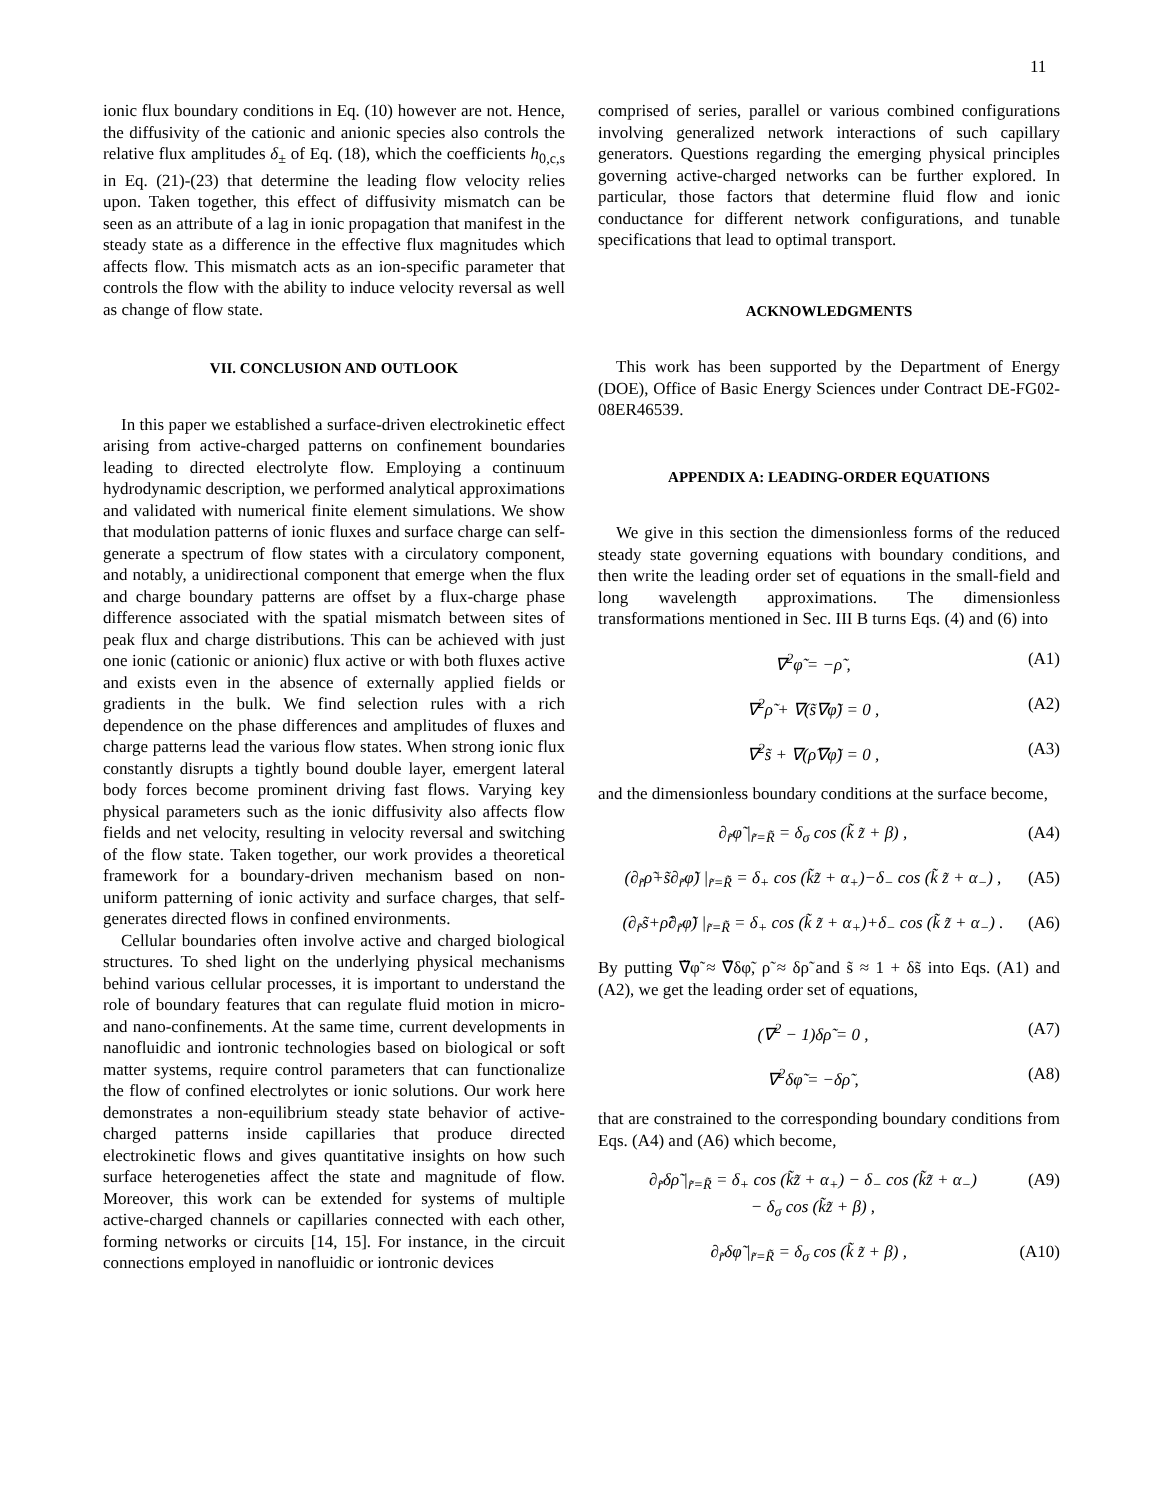11
ionic flux boundary conditions in Eq. (10) however are not. Hence, the diffusivity of the cationic and anionic species also controls the relative flux amplitudes δ<sub>±</sub> of Eq. (18), which the coefficients h<sub>0,c,s</sub> in Eq. (21)-(23) that determine the leading flow velocity relies upon. Taken together, this effect of diffusivity mismatch can be seen as an attribute of a lag in ionic propagation that manifest in the steady state as a difference in the effective flux magnitudes which affects flow. This mismatch acts as an ion-specific parameter that controls the flow with the ability to induce velocity reversal as well as change of flow state.
VII. CONCLUSION AND OUTLOOK
In this paper we established a surface-driven electrokinetic effect arising from active-charged patterns on confinement boundaries leading to directed electrolyte flow. Employing a continuum hydrodynamic description, we performed analytical approximations and validated with numerical finite element simulations. We show that modulation patterns of ionic fluxes and surface charge can self-generate a spectrum of flow states with a circulatory component, and notably, a unidirectional component that emerge when the flux and charge boundary patterns are offset by a flux-charge phase difference associated with the spatial mismatch between sites of peak flux and charge distributions. This can be achieved with just one ionic (cationic or anionic) flux active or with both fluxes active and exists even in the absence of externally applied fields or gradients in the bulk. We find selection rules with a rich dependence on the phase differences and amplitudes of fluxes and charge patterns lead the various flow states. When strong ionic flux constantly disrupts a tightly bound double layer, emergent lateral body forces become prominent driving fast flows. Varying key physical parameters such as the ionic diffusivity also affects flow fields and net velocity, resulting in velocity reversal and switching of the flow state. Taken together, our work provides a theoretical framework for a boundary-driven mechanism based on non-uniform patterning of ionic activity and surface charges, that self-generates directed flows in confined environments.
Cellular boundaries often involve active and charged biological structures. To shed light on the underlying physical mechanisms behind various cellular processes, it is important to understand the role of boundary features that can regulate fluid motion in micro- and nano-confinements. At the same time, current developments in nanofluidic and iontronic technologies based on biological or soft matter systems, require control parameters that can functionalize the flow of confined electrolytes or ionic solutions. Our work here demonstrates a non-equilibrium steady state behavior of active-charged patterns inside capillaries that produce directed electrokinetic flows and gives quantitative insights on how such surface heterogeneties affect the state and magnitude of flow. Moreover, this work can be extended for systems of multiple active-charged channels or capillaries connected with each other, forming networks or circuits [14, 15]. For instance, in the circuit connections employed in nanofluidic or iontronic devices
comprised of series, parallel or various combined configurations involving generalized network interactions of such capillary generators. Questions regarding the emerging physical principles governing active-charged networks can be further explored. In particular, those factors that determine fluid flow and ionic conductance for different network configurations, and tunable specifications that lead to optimal transport.
ACKNOWLEDGMENTS
This work has been supported by the Department of Energy (DOE), Office of Basic Energy Sciences under Contract DE-FG02-08ER46539.
APPENDIX A: LEADING-ORDER EQUATIONS
We give in this section the dimensionless forms of the reduced steady state governing equations with boundary conditions, and then write the leading order set of equations in the small-field and long wavelength approximations. The dimensionless transformations mentioned in Sec. III B turns Eqs. (4) and (6) into
∇<sup>2</sup>φ̃ = −ρ̃ , (A1)
∇<sup>2</sup>ρ̃ + ∇(s̃∇φ̃) = 0 , (A2)
∇<sup>2</sup>s̃ + ∇(ρ̃∇φ̃) = 0 , (A3)
and the dimensionless boundary conditions at the surface become,
∂<sub>r̃</sub>φ̃ |<sub>r̃=R̃</sub> = δ<sub>σ</sub> cos (k̃ z̃ + β) , (A4)
(∂<sub>r̃</sub>ρ̃+s̃∂<sub>r̃</sub>φ̃) |<sub>r̃=R̃</sub> = δ<sub>+</sub> cos (k̃z̃ + α<sub>+</sub>)−δ<sub>−</sub> cos (k̃ z̃ + α<sub>−</sub>) , (A5)
(∂<sub>r̃</sub>s̃+ρ̃∂<sub>r̃</sub>φ̃) |<sub>r̃=R̃</sub> = δ<sub>+</sub> cos (k̃ z̃ + α<sub>+</sub>)+δ<sub>−</sub> cos (k̃ z̃ + α<sub>−</sub>) . (A6)
By putting ∇̃φ̃ ≈ ∇̃δφ̃, ρ̃ ≈ δρ̃ and s̃ ≈ 1 + δs̃ into Eqs. (A1) and (A2), we get the leading order set of equations,
(∇<sup>2</sup> − 1)δρ̃ = 0 , (A7)
∇<sup>2</sup>δφ̃ = −δρ̃ , (A8)
that are constrained to the corresponding boundary conditions from Eqs. (A4) and (A6) which become,
∂<sub>r̃</sub>δρ̃ |<sub>r̃=R̃</sub> = δ<sub>+</sub> cos (k̃z̃ + α<sub>+</sub>) − δ<sub>−</sub> cos (k̃z̃ + α<sub>−</sub>)
− δ<sub>σ</sub> cos (k̃z̃ + β) , (A9)
∂<sub>r̃</sub>δφ̃ |<sub>r̃=R̃</sub> = δ<sub>σ</sub> cos (k̃ z̃ + β) , (A10)